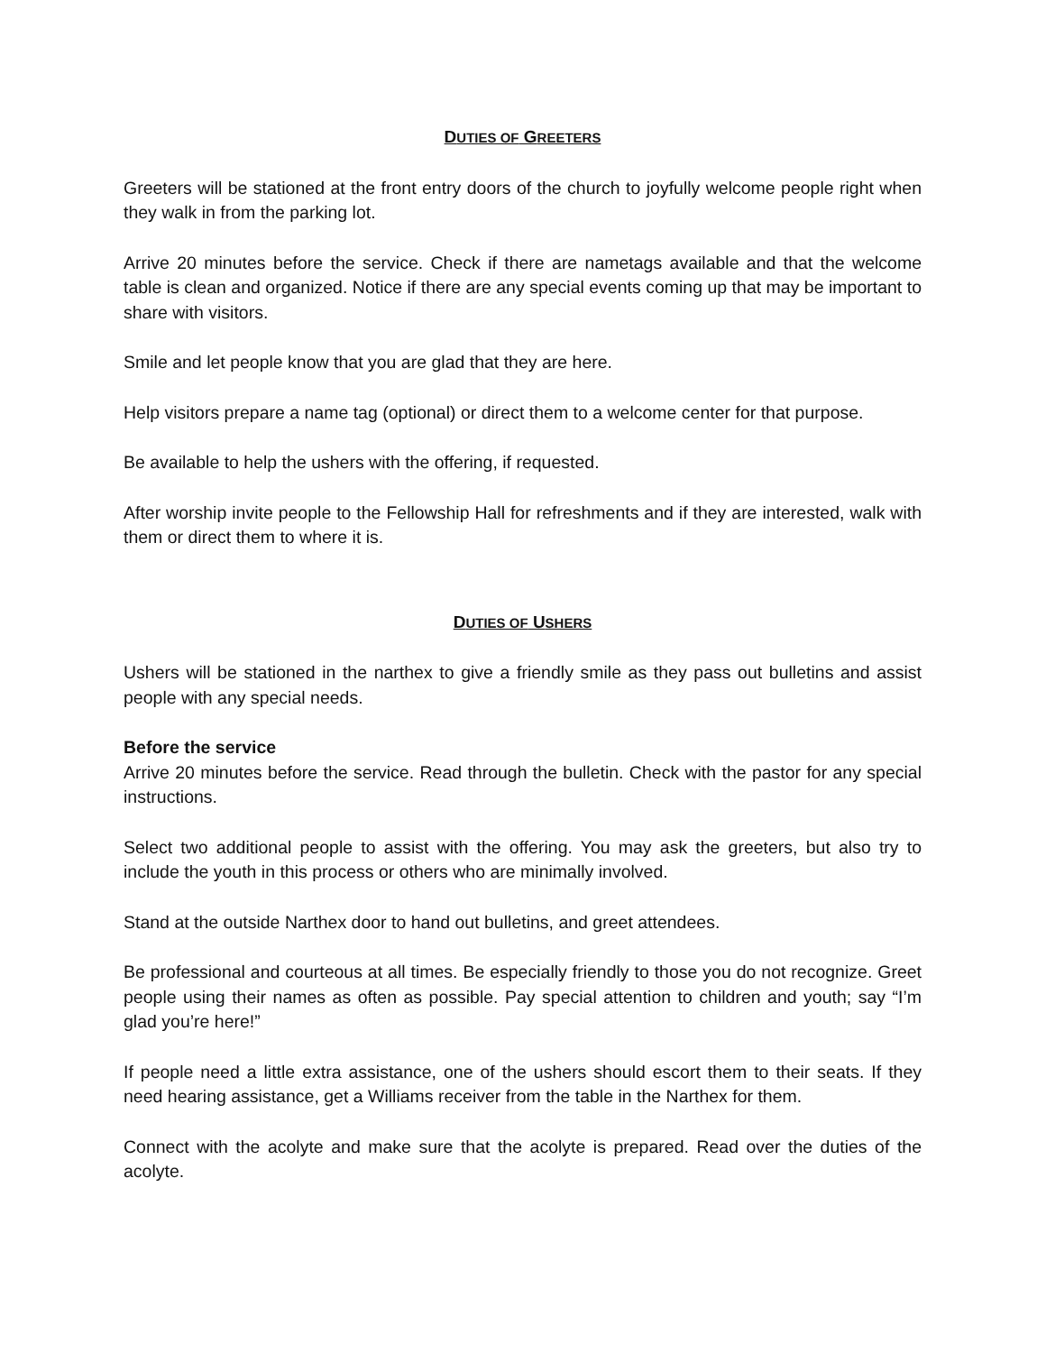DUTIES OF GREETERS
Greeters will be stationed at the front entry doors of the church to joyfully welcome people right when they walk in from the parking lot.
Arrive 20 minutes before the service. Check if there are nametags available and that the welcome table is clean and organized. Notice if there are any special events coming up that may be important to share with visitors.
Smile and let people know that you are glad that they are here.
Help visitors prepare a name tag (optional) or direct them to a welcome center for that purpose.
Be available to help the ushers with the offering, if requested.
After worship invite people to the Fellowship Hall for refreshments and if they are interested, walk with them or direct them to where it is.
DUTIES OF USHERS
Ushers will be stationed in the narthex to give a friendly smile as they pass out bulletins and assist people with any special needs.
Before the service
Arrive 20 minutes before the service. Read through the bulletin. Check with the pastor for any special instructions.
Select two additional people to assist with the offering. You may ask the greeters, but also try to include the youth in this process or others who are minimally involved.
Stand at the outside Narthex door to hand out bulletins, and greet attendees.
Be professional and courteous at all times. Be especially friendly to those you do not recognize. Greet people using their names as often as possible. Pay special attention to children and youth; say “I’m glad you’re here!”
If people need a little extra assistance, one of the ushers should escort them to their seats. If they need hearing assistance, get a Williams receiver from the table in the Narthex for them.
Connect with the acolyte and make sure that the acolyte is prepared. Read over the duties of the acolyte.